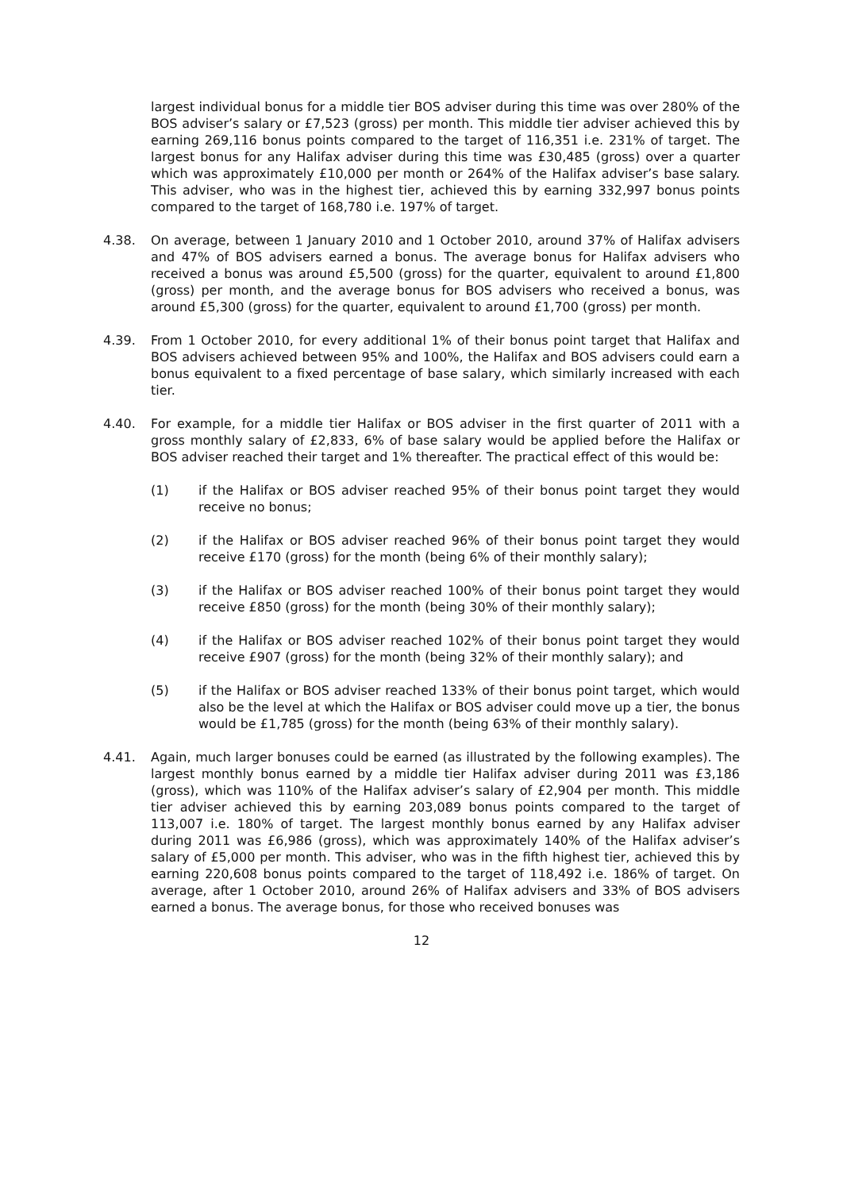largest individual bonus for a middle tier BOS adviser during this time was over 280% of the BOS adviser’s salary or £7,523 (gross) per month. This middle tier adviser achieved this by earning 269,116 bonus points compared to the target of 116,351 i.e. 231% of target. The largest bonus for any Halifax adviser during this time was £30,485 (gross) over a quarter which was approximately £10,000 per month or 264% of the Halifax adviser’s base salary. This adviser, who was in the highest tier, achieved this by earning 332,997 bonus points compared to the target of 168,780 i.e. 197% of target.
4.38. On average, between 1 January 2010 and 1 October 2010, around 37% of Halifax advisers and 47% of BOS advisers earned a bonus. The average bonus for Halifax advisers who received a bonus was around £5,500 (gross) for the quarter, equivalent to around £1,800 (gross) per month, and the average bonus for BOS advisers who received a bonus, was around £5,300 (gross) for the quarter, equivalent to around £1,700 (gross) per month.
4.39. From 1 October 2010, for every additional 1% of their bonus point target that Halifax and BOS advisers achieved between 95% and 100%, the Halifax and BOS advisers could earn a bonus equivalent to a fixed percentage of base salary, which similarly increased with each tier.
4.40. For example, for a middle tier Halifax or BOS adviser in the first quarter of 2011 with a gross monthly salary of £2,833, 6% of base salary would be applied before the Halifax or BOS adviser reached their target and 1% thereafter. The practical effect of this would be:
(1) if the Halifax or BOS adviser reached 95% of their bonus point target they would receive no bonus;
(2) if the Halifax or BOS adviser reached 96% of their bonus point target they would receive £170 (gross) for the month (being 6% of their monthly salary);
(3) if the Halifax or BOS adviser reached 100% of their bonus point target they would receive £850 (gross) for the month (being 30% of their monthly salary);
(4) if the Halifax or BOS adviser reached 102% of their bonus point target they would receive £907 (gross) for the month (being 32% of their monthly salary); and
(5) if the Halifax or BOS adviser reached 133% of their bonus point target, which would also be the level at which the Halifax or BOS adviser could move up a tier, the bonus would be £1,785 (gross) for the month (being 63% of their monthly salary).
4.41. Again, much larger bonuses could be earned (as illustrated by the following examples). The largest monthly bonus earned by a middle tier Halifax adviser during 2011 was £3,186 (gross), which was 110% of the Halifax adviser’s salary of £2,904 per month. This middle tier adviser achieved this by earning 203,089 bonus points compared to the target of 113,007 i.e. 180% of target. The largest monthly bonus earned by any Halifax adviser during 2011 was £6,986 (gross), which was approximately 140% of the Halifax adviser’s salary of £5,000 per month. This adviser, who was in the fifth highest tier, achieved this by earning 220,608 bonus points compared to the target of 118,492 i.e. 186% of target. On average, after 1 October 2010, around 26% of Halifax advisers and 33% of BOS advisers earned a bonus. The average bonus, for those who received bonuses was
12